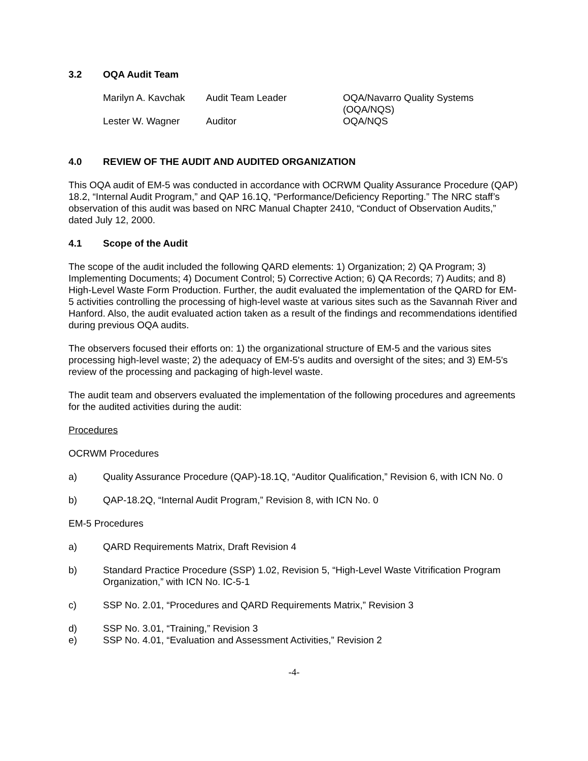3.2 OQA Audit Team
| Marilyn A. Kavchak | Audit Team Leader | OQA/Navarro Quality Systems (OQA/NQS) |
| Lester W. Wagner | Auditor | OQA/NQS |
4.0 REVIEW OF THE AUDIT AND AUDITED ORGANIZATION
This OQA audit of EM-5 was conducted in accordance with OCRWM Quality Assurance Procedure (QAP) 18.2, “Internal Audit Program,” and QAP 16.1Q, “Performance/Deficiency Reporting.” The NRC staff’s observation of this audit was based on NRC Manual Chapter 2410, “Conduct of Observation Audits,” dated July 12, 2000.
4.1 Scope of the Audit
The scope of the audit included the following QARD elements: 1) Organization; 2) QA Program; 3) Implementing Documents; 4) Document Control; 5) Corrective Action; 6) QA Records; 7) Audits; and 8) High-Level Waste Form Production. Further, the audit evaluated the implementation of the QARD for EM-5 activities controlling the processing of high-level waste at various sites such as the Savannah River and Hanford. Also, the audit evaluated action taken as a result of the findings and recommendations identified during previous OQA audits.
The observers focused their efforts on: 1) the organizational structure of EM-5 and the various sites processing high-level waste; 2) the adequacy of EM-5's audits and oversight of the sites; and 3) EM-5's review of the processing and packaging of high-level waste.
The audit team and observers evaluated the implementation of the following procedures and agreements for the audited activities during the audit:
Procedures
OCRWM Procedures
a) Quality Assurance Procedure (QAP)-18.1Q, “Auditor Qualification,” Revision 6, with ICN No. 0
b) QAP-18.2Q, “Internal Audit Program,” Revision 8, with ICN No. 0
EM-5 Procedures
a) QARD Requirements Matrix, Draft Revision 4
b) Standard Practice Procedure (SSP) 1.02, Revision 5, “High-Level Waste Vitrification Program Organization,” with ICN No. IC-5-1
c) SSP No. 2.01, “Procedures and QARD Requirements Matrix,” Revision 3
d) SSP No. 3.01, “Training,” Revision 3
e) SSP No. 4.01, “Evaluation and Assessment Activities,” Revision 2
-4-